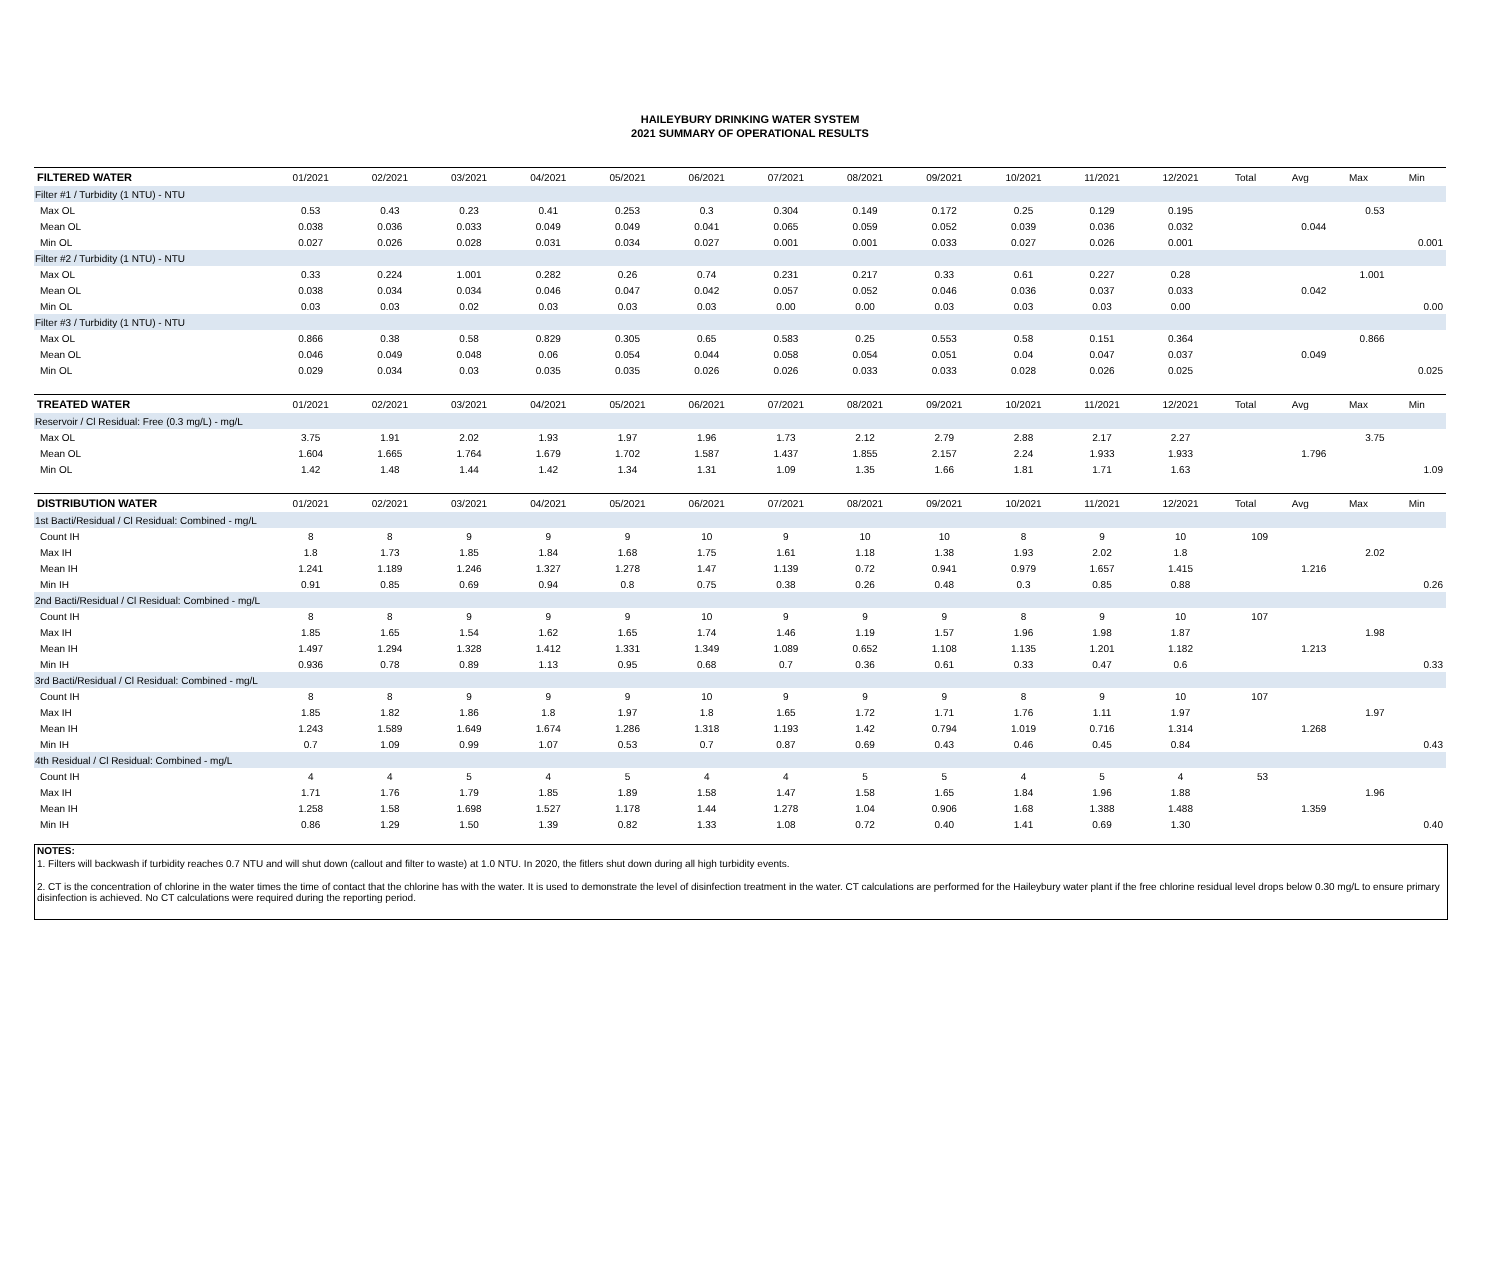HAILEYBURY DRINKING WATER SYSTEM
2021 SUMMARY OF OPERATIONAL RESULTS
| FILTERED WATER | 01/2021 | 02/2021 | 03/2021 | 04/2021 | 05/2021 | 06/2021 | 07/2021 | 08/2021 | 09/2021 | 10/2021 | 11/2021 | 12/2021 | Total | Avg | Max | Min |
| --- | --- | --- | --- | --- | --- | --- | --- | --- | --- | --- | --- | --- | --- | --- | --- | --- |
| Filter #1 / Turbidity (1 NTU) - NTU | | | | | | | | | | | | | | | | |
| Max OL | 0.53 | 0.43 | 0.23 | 0.41 | 0.253 | 0.3 | 0.304 | 0.149 | 0.172 | 0.25 | 0.129 | 0.195 | | | 0.53 | |
| Mean OL | 0.038 | 0.036 | 0.033 | 0.049 | 0.049 | 0.041 | 0.065 | 0.059 | 0.052 | 0.039 | 0.036 | 0.032 | | 0.044 | | |
| Min OL | 0.027 | 0.026 | 0.028 | 0.031 | 0.034 | 0.027 | 0.001 | 0.001 | 0.033 | 0.027 | 0.026 | 0.001 | | | | 0.001 |
| Filter #2 / Turbidity (1 NTU) - NTU | | | | | | | | | | | | | | | | |
| Max OL | 0.33 | 0.224 | 1.001 | 0.282 | 0.26 | 0.74 | 0.231 | 0.217 | 0.33 | 0.61 | 0.227 | 0.28 | | | 1.001 | |
| Mean OL | 0.038 | 0.034 | 0.034 | 0.046 | 0.047 | 0.042 | 0.057 | 0.052 | 0.046 | 0.036 | 0.037 | 0.033 | | 0.042 | | |
| Min OL | 0.03 | 0.03 | 0.02 | 0.03 | 0.03 | 0.03 | 0.00 | 0.00 | 0.03 | 0.03 | 0.03 | 0.00 | | | | 0.00 |
| Filter #3 / Turbidity (1 NTU) - NTU | | | | | | | | | | | | | | | | |
| Max OL | 0.866 | 0.38 | 0.58 | 0.829 | 0.305 | 0.65 | 0.583 | 0.25 | 0.553 | 0.58 | 0.151 | 0.364 | | | 0.866 | |
| Mean OL | 0.046 | 0.049 | 0.048 | 0.06 | 0.054 | 0.044 | 0.058 | 0.054 | 0.051 | 0.04 | 0.047 | 0.037 | | 0.049 | | |
| Min OL | 0.029 | 0.034 | 0.03 | 0.035 | 0.035 | 0.026 | 0.026 | 0.033 | 0.033 | 0.028 | 0.026 | 0.025 | | | | 0.025 |
| TREATED WATER | 01/2021 | 02/2021 | 03/2021 | 04/2021 | 05/2021 | 06/2021 | 07/2021 | 08/2021 | 09/2021 | 10/2021 | 11/2021 | 12/2021 | Total | Avg | Max | Min |
| Reservoir / Cl Residual: Free (0.3 mg/L) - mg/L | | | | | | | | | | | | | | | | |
| Max OL | 3.75 | 1.91 | 2.02 | 1.93 | 1.97 | 1.96 | 1.73 | 2.12 | 2.79 | 2.88 | 2.17 | 2.27 | | | 3.75 | |
| Mean OL | 1.604 | 1.665 | 1.764 | 1.679 | 1.702 | 1.587 | 1.437 | 1.855 | 2.157 | 2.24 | 1.933 | 1.933 | | 1.796 | | |
| Min OL | 1.42 | 1.48 | 1.44 | 1.42 | 1.34 | 1.31 | 1.09 | 1.35 | 1.66 | 1.81 | 1.71 | 1.63 | | | | 1.09 |
| DISTRIBUTION WATER | 01/2021 | 02/2021 | 03/2021 | 04/2021 | 05/2021 | 06/2021 | 07/2021 | 08/2021 | 09/2021 | 10/2021 | 11/2021 | 12/2021 | Total | Avg | Max | Min |
| 1st Bacti/Residual / Cl Residual: Combined - mg/L | | | | | | | | | | | | | | | | |
| Count IH | 8 | 8 | 9 | 9 | 9 | 10 | 9 | 10 | 10 | 8 | 9 | 10 | 109 | | | |
| Max IH | 1.8 | 1.73 | 1.85 | 1.84 | 1.68 | 1.75 | 1.61 | 1.18 | 1.38 | 1.93 | 2.02 | 1.8 | | | 2.02 | |
| Mean IH | 1.241 | 1.189 | 1.246 | 1.327 | 1.278 | 1.47 | 1.139 | 0.72 | 0.941 | 0.979 | 1.657 | 1.415 | | 1.216 | | |
| Min IH | 0.91 | 0.85 | 0.69 | 0.94 | 0.8 | 0.75 | 0.38 | 0.26 | 0.48 | 0.3 | 0.85 | 0.88 | | | | 0.26 |
| 2nd Bacti/Residual / Cl Residual: Combined - mg/L | | | | | | | | | | | | | | | | |
| Count IH | 8 | 8 | 9 | 9 | 9 | 10 | 9 | 9 | 9 | 8 | 9 | 10 | 107 | | | |
| Max IH | 1.85 | 1.65 | 1.54 | 1.62 | 1.65 | 1.74 | 1.46 | 1.19 | 1.57 | 1.96 | 1.98 | 1.87 | | | 1.98 | |
| Mean IH | 1.497 | 1.294 | 1.328 | 1.412 | 1.331 | 1.349 | 1.089 | 0.652 | 1.108 | 1.135 | 1.201 | 1.182 | | 1.213 | | |
| Min IH | 0.936 | 0.78 | 0.89 | 1.13 | 0.95 | 0.68 | 0.7 | 0.36 | 0.61 | 0.33 | 0.47 | 0.6 | | | | 0.33 |
| 3rd Bacti/Residual / Cl Residual: Combined - mg/L | | | | | | | | | | | | | | | | |
| Count IH | 8 | 8 | 9 | 9 | 9 | 10 | 9 | 9 | 9 | 8 | 9 | 10 | 107 | | | |
| Max IH | 1.85 | 1.82 | 1.86 | 1.8 | 1.97 | 1.8 | 1.65 | 1.72 | 1.71 | 1.76 | 1.11 | 1.97 | | | 1.97 | |
| Mean IH | 1.243 | 1.589 | 1.649 | 1.674 | 1.286 | 1.318 | 1.193 | 1.42 | 0.794 | 1.019 | 0.716 | 1.314 | | 1.268 | | |
| Min IH | 0.7 | 1.09 | 0.99 | 1.07 | 0.53 | 0.7 | 0.87 | 0.69 | 0.43 | 0.46 | 0.45 | 0.84 | | | | 0.43 |
| 4th Residual / Cl Residual: Combined - mg/L | | | | | | | | | | | | | | | | |
| Count IH | 4 | 4 | 5 | 4 | 5 | 4 | 4 | 5 | 5 | 4 | 5 | 4 | 53 | | | |
| Max IH | 1.71 | 1.76 | 1.79 | 1.85 | 1.89 | 1.58 | 1.47 | 1.58 | 1.65 | 1.84 | 1.96 | 1.88 | | | 1.96 | |
| Mean IH | 1.258 | 1.58 | 1.698 | 1.527 | 1.178 | 1.44 | 1.278 | 1.04 | 0.906 | 1.68 | 1.388 | 1.488 | | 1.359 | | |
| Min IH | 0.86 | 1.29 | 1.50 | 1.39 | 0.82 | 1.33 | 1.08 | 0.72 | 0.40 | 1.41 | 0.69 | 1.30 | | | | 0.40 |
NOTES:
1. Filters will backwash if turbidity reaches 0.7 NTU and will shut down (callout and filter to waste) at 1.0 NTU. In 2020, the fitlers shut down during all high turbidity events.
2. CT is the concentration of chlorine in the water times the time of contact that the chlorine has with the water. It is used to demonstrate the level of disinfection treatment in the water. CT calculations are performed for the Haileybury water plant if the free chlorine residual level drops below 0.30 mg/L to ensure primary disinfection is achieved. No CT calculations were required during the reporting period.